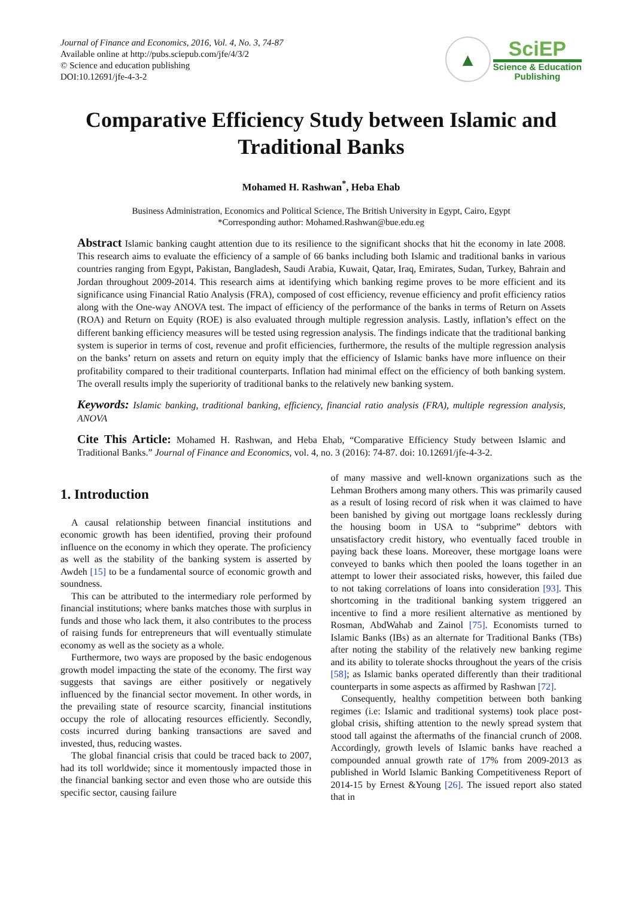Journal of Finance and Economics, 2016, Vol. 4, No. 3, 74-87
Available online at http://pubs.sciepub.com/jfe/4/3/2
© Science and education publishing
DOI:10.12691/jfe-4-3-2
▲
SciEP
Science & Education
Publishing
Comparative Efficiency Study between Islamic and Traditional Banks
Mohamed H. Rashwan<sup>*</sup>, Heba Ehab
Business Administration, Economics and Political Science, The British University in Egypt, Cairo, Egypt
*Corresponding author: Mohamed.Rashwan@bue.edu.eg
Abstract Islamic banking caught attention due to its resilience to the significant shocks that hit the economy in late 2008. This research aims to evaluate the efficiency of a sample of 66 banks including both Islamic and traditional banks in various countries ranging from Egypt, Pakistan, Bangladesh, Saudi Arabia, Kuwait, Qatar, Iraq, Emirates, Sudan, Turkey, Bahrain and Jordan throughout 2009-2014. This research aims at identifying which banking regime proves to be more efficient and its significance using Financial Ratio Analysis (FRA), composed of cost efficiency, revenue efficiency and profit efficiency ratios along with the One-way ANOVA test. The impact of efficiency of the performance of the banks in terms of Return on Assets (ROA) and Return on Equity (ROE) is also evaluated through multiple regression analysis. Lastly, inflation’s effect on the different banking efficiency measures will be tested using regression analysis. The findings indicate that the traditional banking system is superior in terms of cost, revenue and profit efficiencies, furthermore, the results of the multiple regression analysis on the banks’ return on assets and return on equity imply that the efficiency of Islamic banks have more influence on their profitability compared to their traditional counterparts. Inflation had minimal effect on the efficiency of both banking system. The overall results imply the superiority of traditional banks to the relatively new banking system.
Keywords: Islamic banking, traditional banking, efficiency, financial ratio analysis (FRA), multiple regression analysis, ANOVA
Cite This Article: Mohamed H. Rashwan, and Heba Ehab, “Comparative Efficiency Study between Islamic and Traditional Banks.” Journal of Finance and Economics, vol. 4, no. 3 (2016): 74-87. doi: 10.12691/jfe-4-3-2.
1. Introduction
A causal relationship between financial institutions and economic growth has been identified, proving their profound influence on the economy in which they operate. The proficiency as well as the stability of the banking system is asserted by Awdeh [15] to be a fundamental source of economic growth and soundness.
This can be attributed to the intermediary role performed by financial institutions; where banks matches those with surplus in funds and those who lack them, it also contributes to the process of raising funds for entrepreneurs that will eventually stimulate economy as well as the society as a whole.
Furthermore, two ways are proposed by the basic endogenous growth model impacting the state of the economy. The first way suggests that savings are either positively or negatively influenced by the financial sector movement. In other words, in the prevailing state of resource scarcity, financial institutions occupy the role of allocating resources efficiently. Secondly, costs incurred during banking transactions are saved and invested, thus, reducing wastes.
The global financial crisis that could be traced back to 2007, had its toll worldwide; since it momentously impacted those in the financial banking sector and even those who are outside this specific sector, causing failure
of many massive and well-known organizations such as the Lehman Brothers among many others. This was primarily caused as a result of losing record of risk when it was claimed to have been banished by giving out mortgage loans recklessly during the housing boom in USA to “subprime” debtors with unsatisfactory credit history, who eventually faced trouble in paying back these loans. Moreover, these mortgage loans were conveyed to banks which then pooled the loans together in an attempt to lower their associated risks, however, this failed due to not taking correlations of loans into consideration [93]. This shortcoming in the traditional banking system triggered an incentive to find a more resilient alternative as mentioned by Rosman, AbdWahab and Zainol [75]. Economists turned to Islamic Banks (IBs) as an alternate for Traditional Banks (TBs) after noting the stability of the relatively new banking regime and its ability to tolerate shocks throughout the years of the crisis [58]; as Islamic banks operated differently than their traditional counterparts in some aspects as affirmed by Rashwan [72].
Consequently, healthy competition between both banking regimes (i.e: Islamic and traditional systems) took place post-global crisis, shifting attention to the newly spread system that stood tall against the aftermaths of the financial crunch of 2008. Accordingly, growth levels of Islamic banks have reached a compounded annual growth rate of 17% from 2009-2013 as published in World Islamic Banking Competitiveness Report of 2014-15 by Ernest &Young [26]. The issued report also stated that in